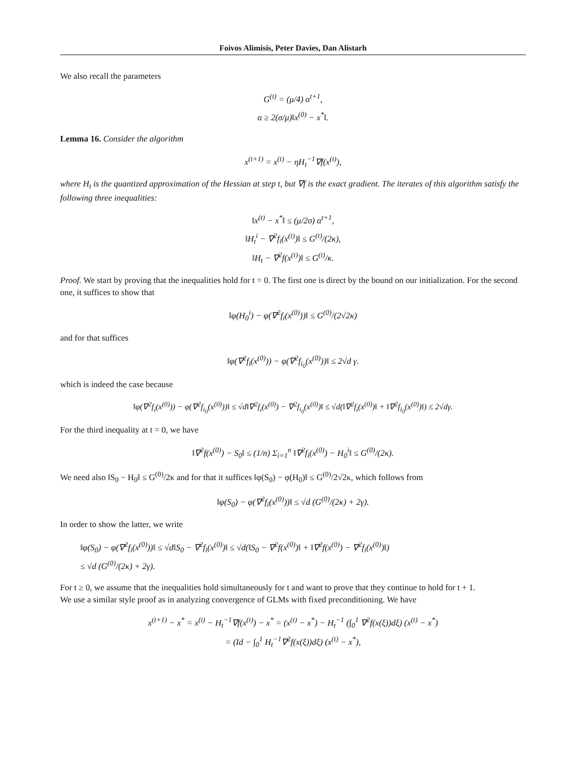Foivos Alimisis, Peter Davies, Dan Alistarh
We also recall the parameters
G<sup>(t)</sup> = (μ/4) α<sup>t+1</sup>,
α ≥ 2(σ/μ)‖x<sup>(0)</sup> − x<sup>*</sup>‖.
Lemma 16. Consider the algorithm
x<sup>(t+1)</sup> = x<sup>(t)</sup> − ηH<sub>t</sub><sup>−1</sup>∇f(x<sup>(t)</sup>),
where H<sub>t</sub> is the quantized approximation of the Hessian at step t, but ∇f is the exact gradient. The iterates of this algorithm satisfy the following three inequalities:
‖x<sup>(t)</sup> − x<sup>*</sup>‖ ≤ (μ/2σ) α<sup>t+1</sup>,
‖H<sub>t</sub><sup>i</sup> − ∇<sup>2</sup>f<sub>i</sub>(x<sup>(t)</sup>)‖ ≤ G<sup>(t)</sup>/(2κ),
‖H<sub>t</sub> − ∇<sup>2</sup>f(x<sup>(t)</sup>)‖ ≤ G<sup>(t)</sup>/κ.
Proof. We start by proving that the inequalities hold for t = 0. The first one is direct by the bound on our initialization. For the second one, it suffices to show that
‖φ(H<sub>0</sub><sup>i</sup>) − φ(∇<sup>2</sup>f<sub>i</sub>(x<sup>(0)</sup>))‖ ≤ G<sup>(0)</sup>/(2√2κ)
and for that suffices
‖φ(∇<sup>2</sup>f<sub>i</sub>(x<sup>(0)</sup>)) − φ(∇<sup>2</sup>f<sub>i<sub>0</sub></sub>(x<sup>(0)</sup>))‖ ≤ 2√d γ.
which is indeed the case because
‖φ(∇<sup>2</sup>f<sub>i</sub>(x<sup>(0)</sup>)) − φ(∇<sup>2</sup>f<sub>i<sub>0</sub></sub>(x<sup>(0)</sup>))‖ ≤ √d‖∇<sup>2</sup>f<sub>i</sub>(x<sup>(0)</sup>) − ∇<sup>2</sup>f<sub>i<sub>0</sub></sub>(x<sup>(0)</sup>)‖ ≤ √d(‖∇<sup>2</sup>f<sub>i</sub>(x<sup>(0)</sup>)‖ + ‖∇<sup>2</sup>f<sub>i<sub>0</sub></sub>(x<sup>(0)</sup>)‖) ≤ 2√dγ.
For the third inequality at t = 0, we have
‖∇<sup>2</sup>f(x<sup>(0)</sup>) − S<sub>0</sub>‖ ≤ (1/n) Σ<sub>i=1</sub><sup>n</sup> ‖∇<sup>2</sup>f<sub>i</sub>(x<sup>(0)</sup>) − H<sub>0</sub><sup>i</sup>‖ ≤ G<sup>(0)</sup>/(2κ).
We need also ‖S<sub>0</sub> − H<sub>0</sub>‖ ≤ G<sup>(0)</sup>/2κ and for that it suffices ‖φ(S<sub>0</sub>) − φ(H<sub>0</sub>)‖ ≤ G<sup>(0)</sup>/2√2κ, which follows from
‖φ(S<sub>0</sub>) − φ(∇<sup>2</sup>f<sub>i</sub>(x<sup>(0)</sup>))‖ ≤ √d (G<sup>(0)</sup>/(2κ) + 2γ).
In order to show the latter, we write
‖φ(S<sub>0</sub>) − φ(∇<sup>2</sup>f<sub>i</sub>(x<sup>(0)</sup>))‖ ≤ √d‖S<sub>0</sub> − ∇<sup>2</sup>f<sub>i</sub>(x<sup>(0)</sup>)‖ ≤ √d(‖S<sub>0</sub> − ∇<sup>2</sup>f(x<sup>(0)</sup>)‖ + ‖∇<sup>2</sup>f(x<sup>(0)</sup>) − ∇<sup>2</sup>f<sub>i</sub>(x<sup>(0)</sup>)‖)
≤ √d (G<sup>(0)</sup>/(2κ) + 2γ).
For t ≥ 0, we assume that the inequalities hold simultaneously for t and want to prove that they continue to hold for t + 1.
We use a similar style proof as in analyzing convergence of GLMs with fixed preconditioning. We have
x<sup>(t+1)</sup> − x<sup>*</sup> = x<sup>(t)</sup> − H<sub>t</sub><sup>−1</sup>∇f(x<sup>(t)</sup>) − x<sup>*</sup> = (x<sup>(t)</sup> − x<sup>*</sup>) − H<sub>t</sub><sup>−1</sup> (∫<sub>0</sub><sup>1</sup> ∇<sup>2</sup>f(x(ξ))dξ) (x<sup>(t)</sup> − x<sup>*</sup>)
= (Id − ∫<sub>0</sub><sup>1</sup> H<sub>t</sub><sup>−1</sup>∇<sup>2</sup>f(x(ξ))dξ) (x<sup>(t)</sup> − x<sup>*</sup>),